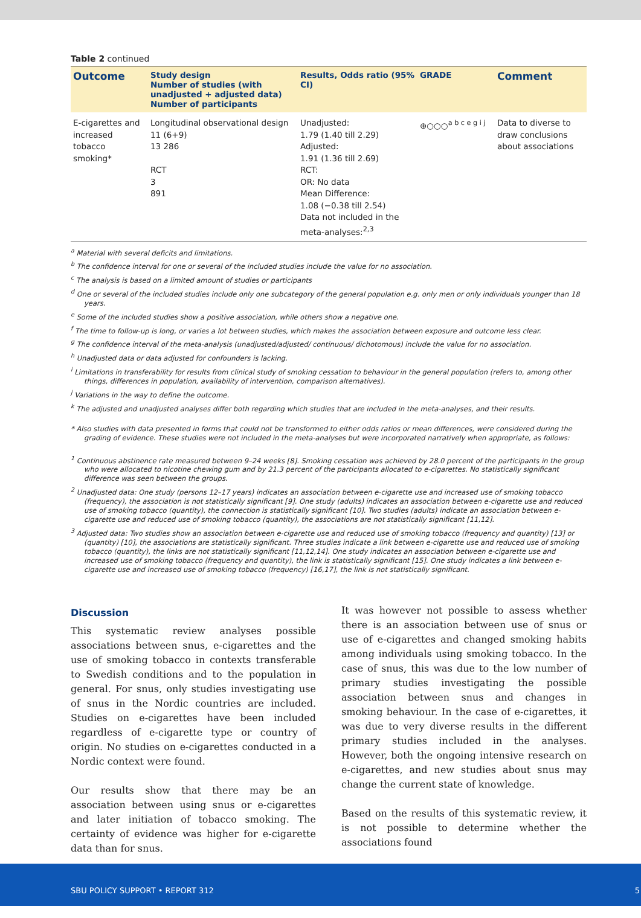Table 2 continued
| Outcome | Study design Number of studies (with unadjusted + adjusted data) Number of participants | Results, Odds ratio (95% CI) | GRADE | Comment |
| --- | --- | --- | --- | --- |
| E-cigarettes and increased tobacco smoking* | Longitudinal observational design 11 (6+9) 13 286 RCT 3 891 | Unadjusted: 1.79 (1.40 till 2.29) Adjusted: 1.91 (1.36 till 2.69) RCT: OR: No data Mean Difference: 1.08 (−0.38 till 2.54) Data not included in the meta-analyses:<sup>2,3</sup> | ⊕○○○<sup>a b c e g i j</sup> | Data to diverse to draw conclusions about associations |
<sup>a</sup> Material with several deficits and limitations.
<sup>b</sup> The confidence interval for one or several of the included studies include the value for no association.
<sup>c</sup> The analysis is based on a limited amount of studies or participants
<sup>d</sup> One or several of the included studies include only one subcategory of the general population e.g. only men or only individuals younger than 18 years.
<sup>e</sup> Some of the included studies show a positive association, while others show a negative one.
<sup>f</sup> The time to follow-up is long, or varies a lot between studies, which makes the association between exposure and outcome less clear.
<sup>g</sup> The confidence interval of the meta-analysis (unadjusted/adjusted/ continuous/ dichotomous) include the value for no association.
<sup>h</sup> Unadjusted data or data adjusted for confounders is lacking.
<sup>i</sup> Limitations in transferability for results from clinical study of smoking cessation to behaviour in the general population (refers to, among other things, differences in population, availability of intervention, comparison alternatives).
<sup>j</sup> Variations in the way to define the outcome.
<sup>k</sup> The adjusted and unadjusted analyses differ both regarding which studies that are included in the meta-analyses, and their results.
* Also studies with data presented in forms that could not be transformed to either odds ratios or mean differences, were considered during the grading of evidence. These studies were not included in the meta-analyses but were incorporated narratively when appropriate, as follows:
<sup>1</sup> Continuous abstinence rate measured between 9–24 weeks [8]. Smoking cessation was achieved by 28.0 percent of the participants in the group who were allocated to nicotine chewing gum and by 21.3 percent of the participants allocated to e-cigarettes. No statistically significant difference was seen between the groups.
<sup>2</sup> Unadjusted data: One study (persons 12–17 years) indicates an association between e-cigarette use and increased use of smoking tobacco (frequency), the association is not statistically significant [9]. One study (adults) indicates an association between e-cigarette use and reduced use of smoking tobacco (quantity), the connection is statistically significant [10]. Two studies (adults) indicate an association between e-cigarette use and reduced use of smoking tobacco (quantity), the associations are not statistically significant [11,12].
<sup>3</sup> Adjusted data: Two studies show an association between e-cigarette use and reduced use of smoking tobacco (frequency and quantity) [13] or (quantity) [10], the associations are statistically significant. Three studies indicate a link between e-cigarette use and reduced use of smoking tobacco (quantity), the links are not statistically significant [11,12,14]. One study indicates an association between e-cigarette use and increased use of smoking tobacco (frequency and quantity), the link is statistically significant [15]. One study indicates a link between e-cigarette use and increased use of smoking tobacco (frequency) [16,17], the link is not statistically significant.
Discussion
This systematic review analyses possible associations between snus, e-cigarettes and the use of smoking tobacco in contexts transferable to Swedish conditions and to the population in general. For snus, only studies investigating use of snus in the Nordic countries are included. Studies on e-cigarettes have been included regardless of e-cigarette type or country of origin. No studies on e-cigarettes conducted in a Nordic context were found.
Our results show that there may be an association between using snus or e-cigarettes and later initiation of tobacco smoking. The certainty of evidence was higher for e-cigarette data than for snus.
It was however not possible to assess whether there is an association between use of snus or use of e-cigarettes and changed smoking habits among individuals using smoking tobacco. In the case of snus, this was due to the low number of primary studies investigating the possible association between snus and changes in smoking behaviour. In the case of e-cigarettes, it was due to very diverse results in the different primary studies included in the analyses. However, both the ongoing intensive research on e-cigarettes, and new studies about snus may change the current state of knowledge.
Based on the results of this systematic review, it is not possible to determine whether the associations found
SBU POLICY SUPPORT • REPORT 312 5